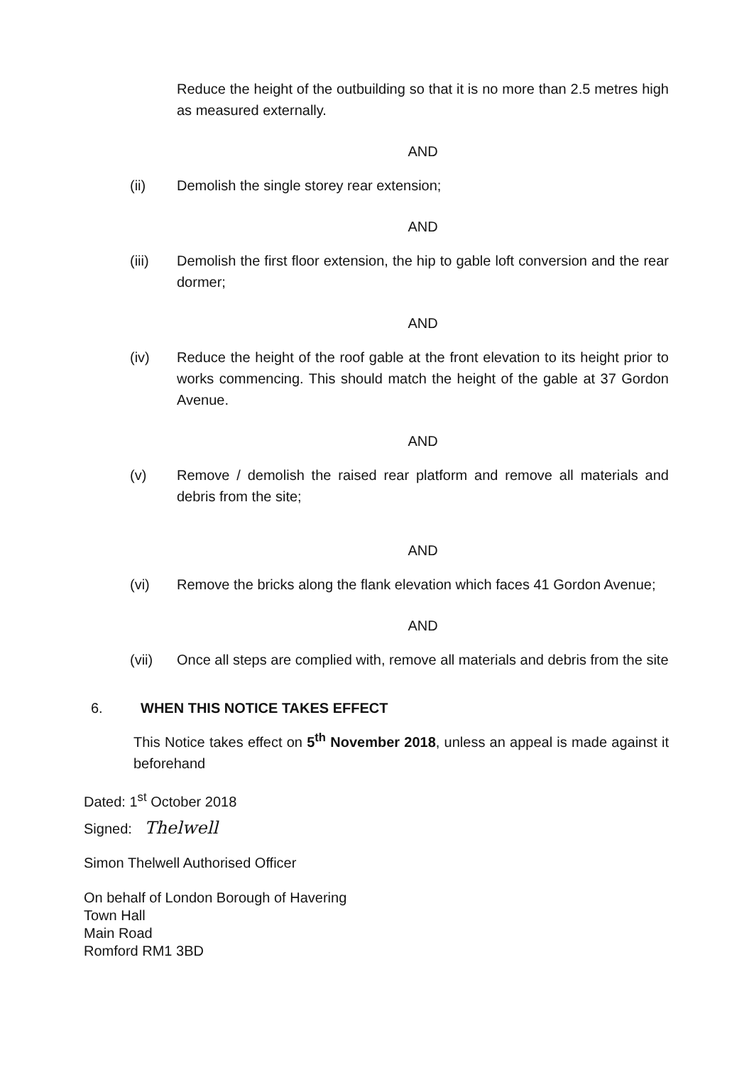Reduce the height of the outbuilding so that it is no more than 2.5 metres high as measured externally.
AND
(ii) Demolish the single storey rear extension;
AND
(iii) Demolish the first floor extension, the hip to gable loft conversion and the rear dormer;
AND
(iv) Reduce the height of the roof gable at the front elevation to its height prior to works commencing. This should match the height of the gable at 37 Gordon Avenue.
AND
(v) Remove / demolish the raised rear platform and remove all materials and debris from the site;
AND
(vi) Remove the bricks along the flank elevation which faces 41 Gordon Avenue;
AND
(vii) Once all steps are complied with, remove all materials and debris from the site
6. WHEN THIS NOTICE TAKES EFFECT
This Notice takes effect on 5<sup>th</sup> November 2018, unless an appeal is made against it beforehand
Dated: 1<sup>st</sup> October 2018
Signed: Thelwell
Simon Thelwell Authorised Officer
On behalf of London Borough of Havering
Town Hall
Main Road
Romford RM1 3BD